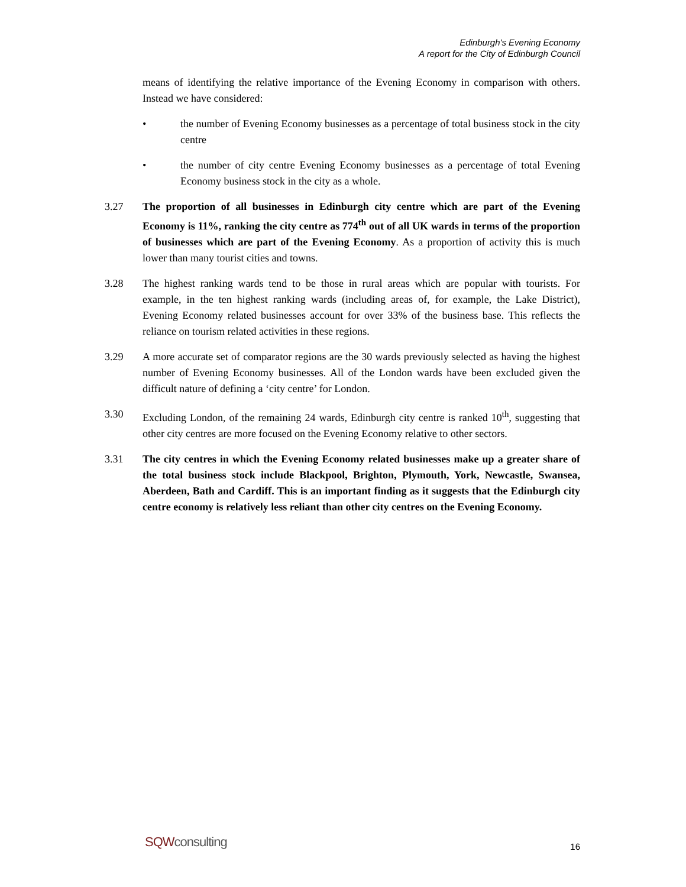Edinburgh's Evening Economy
A report for the City of Edinburgh Council
means of identifying the relative importance of the Evening Economy in comparison with others. Instead we have considered:
• the number of Evening Economy businesses as a percentage of total business stock in the city centre
• the number of city centre Evening Economy businesses as a percentage of total Evening Economy business stock in the city as a whole.
3.27 The proportion of all businesses in Edinburgh city centre which are part of the Evening Economy is 11%, ranking the city centre as 774<sup>th</sup> out of all UK wards in terms of the proportion of businesses which are part of the Evening Economy. As a proportion of activity this is much lower than many tourist cities and towns.
3.28 The highest ranking wards tend to be those in rural areas which are popular with tourists. For example, in the ten highest ranking wards (including areas of, for example, the Lake District), Evening Economy related businesses account for over 33% of the business base. This reflects the reliance on tourism related activities in these regions.
3.29 A more accurate set of comparator regions are the 30 wards previously selected as having the highest number of Evening Economy businesses. All of the London wards have been excluded given the difficult nature of defining a ‘city centre’ for London.
3.30 Excluding London, of the remaining 24 wards, Edinburgh city centre is ranked 10<sup>th</sup>, suggesting that other city centres are more focused on the Evening Economy relative to other sectors.
3.31 The city centres in which the Evening Economy related businesses make up a greater share of the total business stock include Blackpool, Brighton, Plymouth, York, Newcastle, Swansea, Aberdeen, Bath and Cardiff. This is an important finding as it suggests that the Edinburgh city centre economy is relatively less reliant than other city centres on the Evening Economy.
SQWconsulting
16